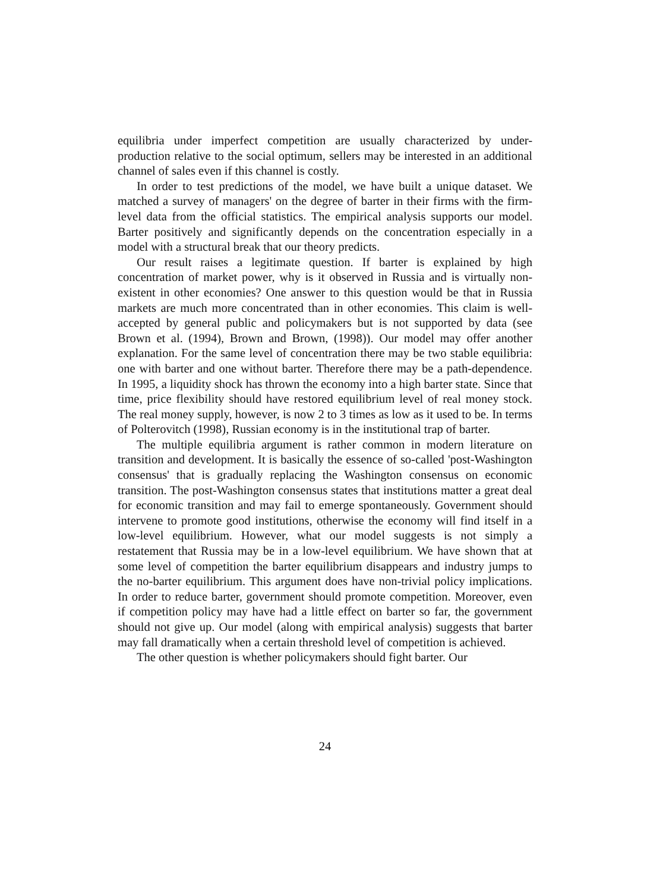equilibria under imperfect competition are usually characterized by under-production relative to the social optimum, sellers may be interested in an additional channel of sales even if this channel is costly.
In order to test predictions of the model, we have built a unique dataset. We matched a survey of managers' on the degree of barter in their firms with the firm-level data from the official statistics. The empirical analysis supports our model. Barter positively and significantly depends on the concentration especially in a model with a structural break that our theory predicts.
Our result raises a legitimate question. If barter is explained by high concentration of market power, why is it observed in Russia and is virtually non-existent in other economies? One answer to this question would be that in Russia markets are much more concentrated than in other economies. This claim is well-accepted by general public and policymakers but is not supported by data (see Brown et al. (1994), Brown and Brown, (1998)). Our model may offer another explanation. For the same level of concentration there may be two stable equilibria: one with barter and one without barter. Therefore there may be a path-dependence. In 1995, a liquidity shock has thrown the economy into a high barter state. Since that time, price flexibility should have restored equilibrium level of real money stock. The real money supply, however, is now 2 to 3 times as low as it used to be. In terms of Polterovitch (1998), Russian economy is in the institutional trap of barter.
The multiple equilibria argument is rather common in modern literature on transition and development. It is basically the essence of so-called 'post-Washington consensus' that is gradually replacing the Washington consensus on economic transition. The post-Washington consensus states that institutions matter a great deal for economic transition and may fail to emerge spontaneously. Government should intervene to promote good institutions, otherwise the economy will find itself in a low-level equilibrium. However, what our model suggests is not simply a restatement that Russia may be in a low-level equilibrium. We have shown that at some level of competition the barter equilibrium disappears and industry jumps to the no-barter equilibrium. This argument does have non-trivial policy implications. In order to reduce barter, government should promote competition. Moreover, even if competition policy may have had a little effect on barter so far, the government should not give up. Our model (along with empirical analysis) suggests that barter may fall dramatically when a certain threshold level of competition is achieved.
The other question is whether policymakers should fight barter. Our
24